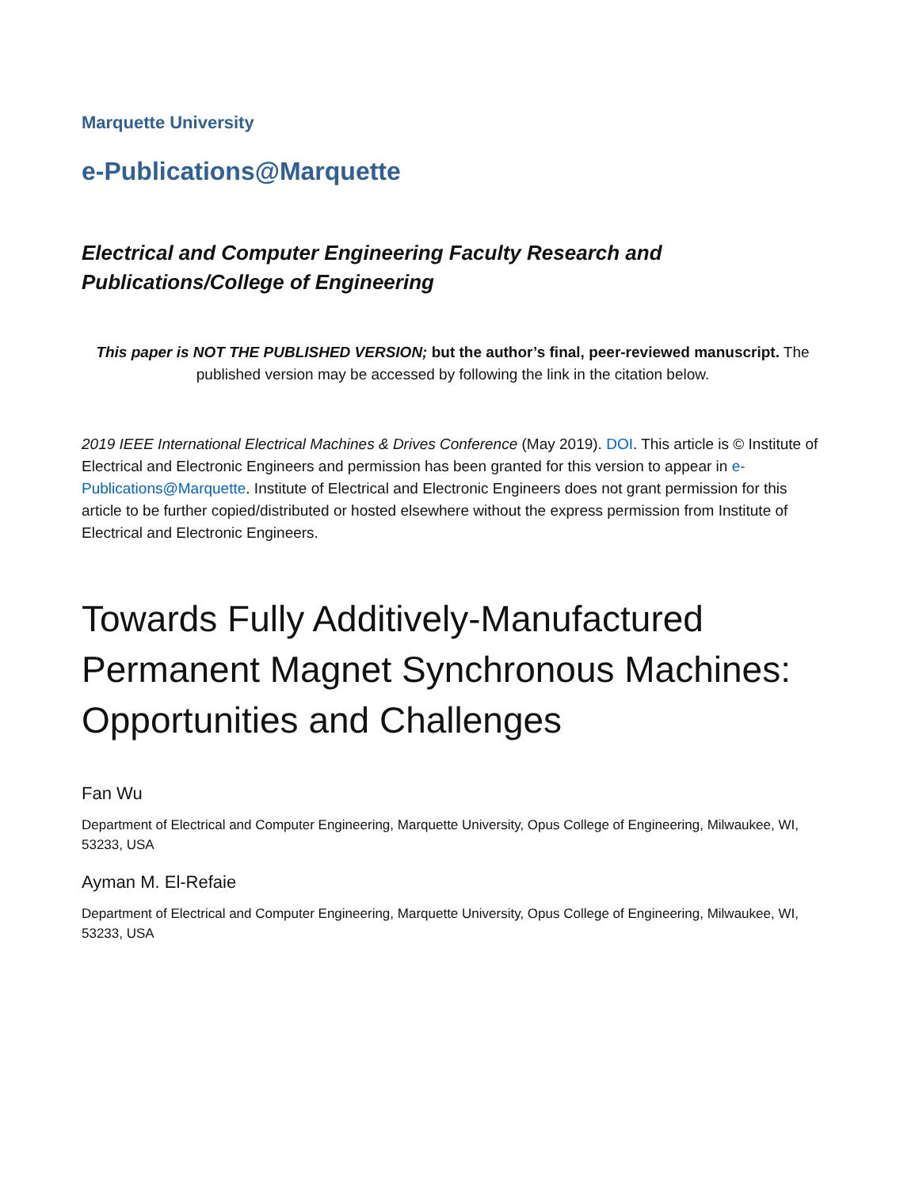Marquette University
e-Publications@Marquette
Electrical and Computer Engineering Faculty Research and
Publications/College of Engineering
This paper is NOT THE PUBLISHED VERSION; but the author’s final, peer-reviewed manuscript. The published version may be accessed by following the link in the citation below.
2019 IEEE International Electrical Machines & Drives Conference (May 2019). DOI. This article is © Institute of Electrical and Electronic Engineers and permission has been granted for this version to appear in e-Publications@Marquette. Institute of Electrical and Electronic Engineers does not grant permission for this article to be further copied/distributed or hosted elsewhere without the express permission from Institute of Electrical and Electronic Engineers.
Towards Fully Additively-Manufactured Permanent Magnet Synchronous Machines: Opportunities and Challenges
Fan Wu
Department of Electrical and Computer Engineering, Marquette University, Opus College of Engineering, Milwaukee, WI, 53233, USA
Ayman M. El-Refaie
Department of Electrical and Computer Engineering, Marquette University, Opus College of Engineering, Milwaukee, WI, 53233, USA